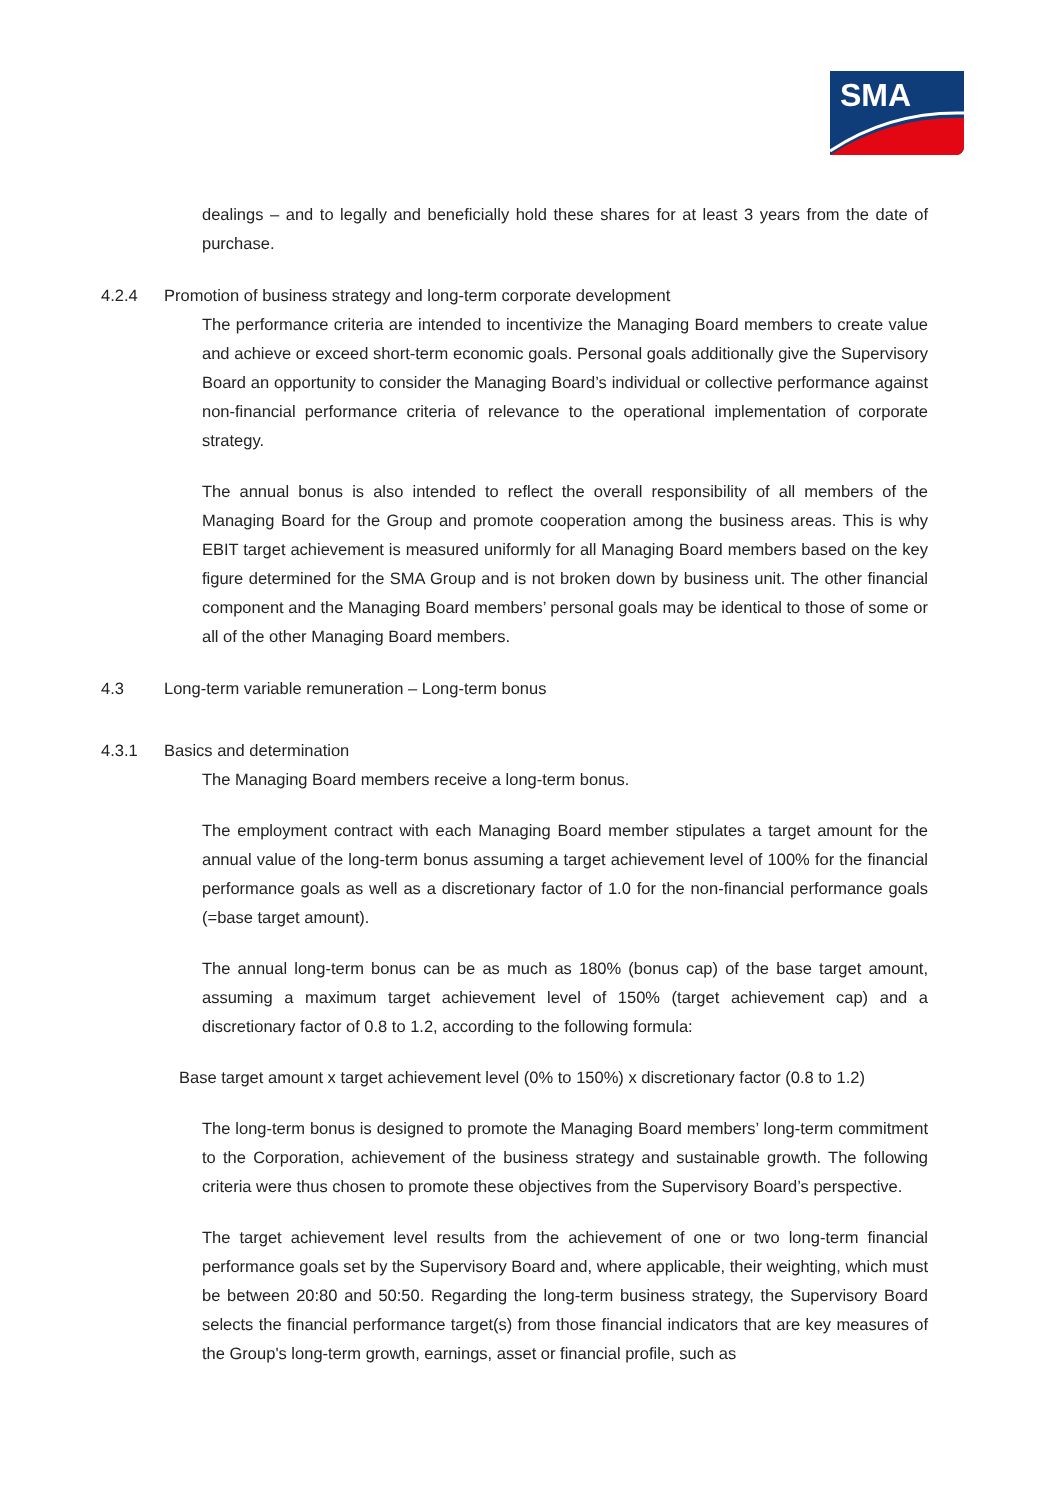SMA
dealings – and to legally and beneficially hold these shares for at least 3 years from the date of purchase.
4.2.4 Promotion of business strategy and long-term corporate development
The performance criteria are intended to incentivize the Managing Board members to create value and achieve or exceed short-term economic goals. Personal goals additionally give the Supervisory Board an opportunity to consider the Managing Board’s individual or collective performance against non-financial performance criteria of relevance to the operational implementation of corporate strategy.
The annual bonus is also intended to reflect the overall responsibility of all members of the Managing Board for the Group and promote cooperation among the business areas. This is why EBIT target achievement is measured uniformly for all Managing Board members based on the key figure determined for the SMA Group and is not broken down by business unit. The other financial component and the Managing Board members’ personal goals may be identical to those of some or all of the other Managing Board members.
4.3 Long-term variable remuneration – Long-term bonus
4.3.1 Basics and determination
The Managing Board members receive a long-term bonus.
The employment contract with each Managing Board member stipulates a target amount for the annual value of the long-term bonus assuming a target achievement level of 100% for the financial performance goals as well as a discretionary factor of 1.0 for the non-financial performance goals (=base target amount).
The annual long-term bonus can be as much as 180% (bonus cap) of the base target amount, assuming a maximum target achievement level of 150% (target achievement cap) and a discretionary factor of 0.8 to 1.2, according to the following formula:
Base target amount x target achievement level (0% to 150%) x discretionary factor (0.8 to 1.2)
The long-term bonus is designed to promote the Managing Board members’ long-term commitment to the Corporation, achievement of the business strategy and sustainable growth. The following criteria were thus chosen to promote these objectives from the Supervisory Board’s perspective.
The target achievement level results from the achievement of one or two long-term financial performance goals set by the Supervisory Board and, where applicable, their weighting, which must be between 20:80 and 50:50. Regarding the long-term business strategy, the Supervisory Board selects the financial performance target(s) from those financial indicators that are key measures of the Group's long-term growth, earnings, asset or financial profile, such as